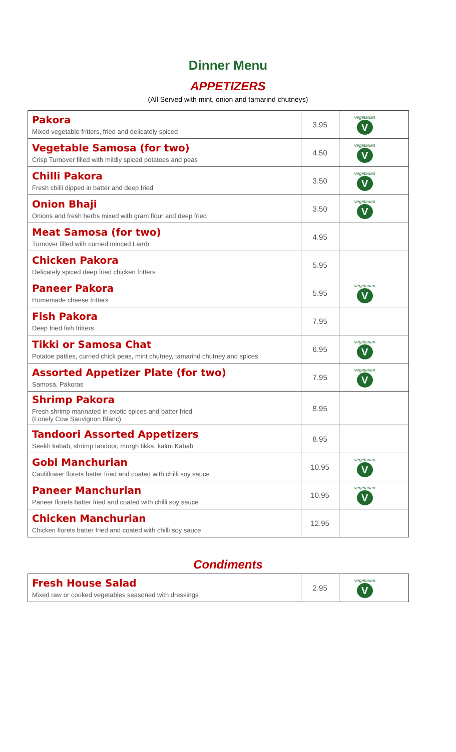Dinner Menu
APPETIZERS
(All Served with mint, onion and tamarind chutneys)
| Pakora Mixed vegetable fritters, fried and delicately spiced | 3.95 | vegetarian V |
| Vegetable Samosa (for two) Crisp Turnover filled with mildly spiced potatoes and peas | 4.50 | vegetarian V |
| Chilli Pakora Fresh chilli dipped in batter and deep fried | 3.50 | vegetarian V |
| Onion Bhaji Onions and fresh herbs mixed with gram flour and deep fried | 3.50 | vegetarian V |
| Meat Samosa (for two) Turnover filled with curried minced Lamb | 4.95 | |
| Chicken Pakora Delicately spiced deep fried chicken fritters | 5.95 | |
| Paneer Pakora Homemade cheese fritters | 5.95 | vegetarian V |
| Fish Pakora Deep fried fish fritters | 7.95 | |
| Tikki or Samosa Chat Potatoe patties, curried chick peas, mint chutney, tamarind chutney and spices | 6.95 | vegetarian V |
| Assorted Appetizer Plate (for two) Samosa, Pakoras | 7.95 | vegetarian V |
| Shrimp Pakora Fresh shrimp marinated in exotic spices and batter fried (Lonely Cow Sauvignon Blanc) | 8.95 | |
| Tandoori Assorted Appetizers Seekh kabab, shrimp tandoor, murgh tikka, kalmi Kabab | 8.95 | |
| Gobi Manchurian Cauliflower florets batter fried and coated with chilli soy sauce | 10.95 | vegetarian V |
| Paneer Manchurian Paneer florets batter fried and coated with chilli soy sauce | 10.95 | vegetarian V |
| Chicken Manchurian Chicken florets batter fried and coated with chilli soy sauce | 12.95 | |
Condiments
| Fresh House Salad Mixed raw or cooked vegetables seasoned with dressings | 2.95 | vegetarian V |